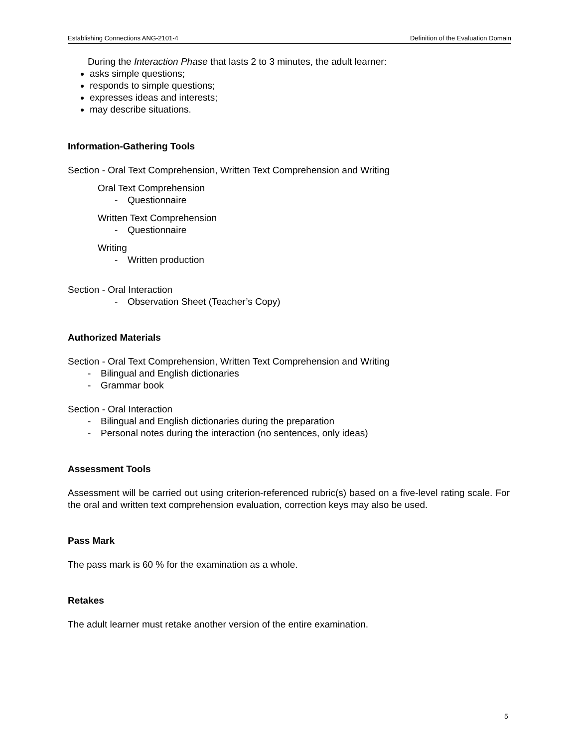Establishing Connections ANG-2101-4 Definition of the Evaluation Domain
During the Interaction Phase that lasts 2 to 3 minutes, the adult learner:
asks simple questions;
responds to simple questions;
expresses ideas and interests;
may describe situations.
Information-Gathering Tools
Section - Oral Text Comprehension, Written Text Comprehension and Writing
Oral Text Comprehension
- Questionnaire
Written Text Comprehension
- Questionnaire
Writing
- Written production
Section - Oral Interaction
- Observation Sheet (Teacher’s Copy)
Authorized Materials
Section - Oral Text Comprehension, Written Text Comprehension and Writing
- Bilingual and English dictionaries
- Grammar book
Section - Oral Interaction
- Bilingual and English dictionaries during the preparation
- Personal notes during the interaction (no sentences, only ideas)
Assessment Tools
Assessment will be carried out using criterion-referenced rubric(s) based on a five-level rating scale. For the oral and written text comprehension evaluation, correction keys may also be used.
Pass Mark
The pass mark is 60 % for the examination as a whole.
Retakes
The adult learner must retake another version of the entire examination.
5